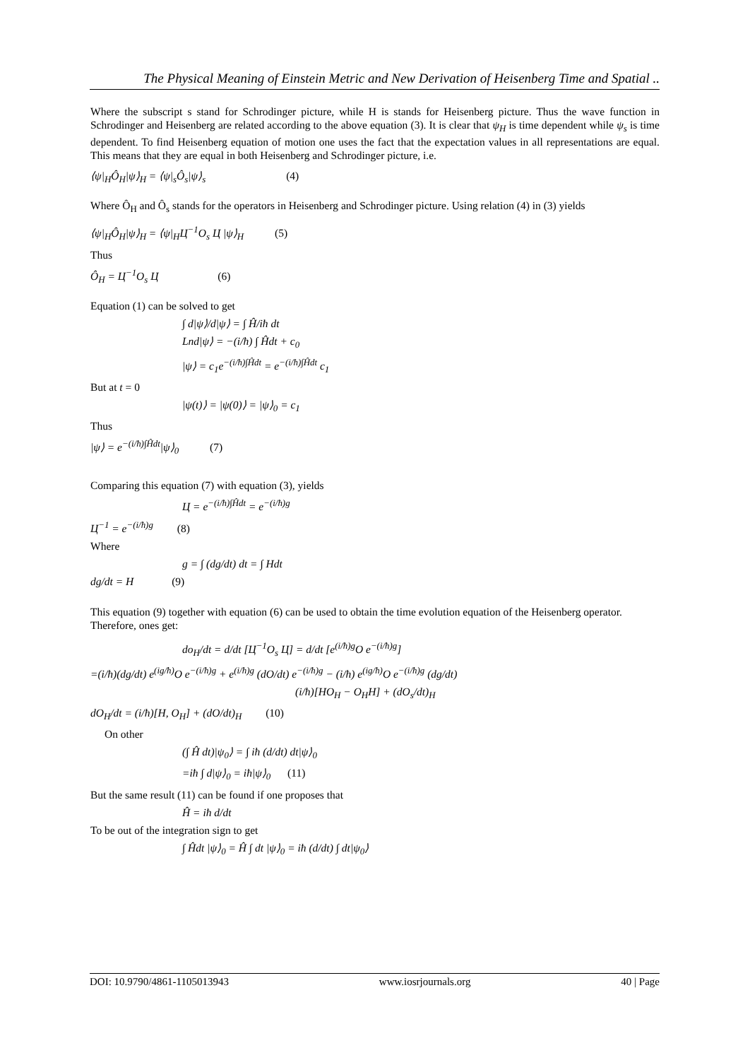The Physical Meaning of Einstein Metric and New Derivation of Heisenberg Time and Spatial ..
Where the subscript s stand for Schrodinger picture, while H is stands for Heisenberg picture. Thus the wave function in Schrodinger and Heisenberg are related according to the above equation (3). It is clear that ψ<sub>H</sub> is time dependent while ψ<sub>s</sub> is time dependent. To find Heisenberg equation of motion one uses the fact that the expectation values in all representations are equal. This means that they are equal in both Heisenberg and Schrodinger picture, i.e.
⟨ψ|<sub>H</sub>Ô<sub>H</sub>|ψ⟩<sub>H</sub> = ⟨ψ|<sub>s</sub>Ô<sub>s</sub>|ψ⟩<sub>s</sub> (4)
Where Ô<sub>H</sub> and Ô<sub>s</sub> stands for the operators in Heisenberg and Schrodinger picture. Using relation (4) in (3) yields
⟨ψ|<sub>H</sub>Ô<sub>H</sub>|ψ⟩<sub>H</sub> = ⟨ψ|<sub>H</sub>Ц<sup>−1</sup>O<sub>s</sub> Ц |ψ⟩<sub>H</sub> (5)
Thus
Ô<sub>H</sub> = Ц<sup>−1</sup>O<sub>s</sub> Ц (6)
Equation (1) can be solved to get
∫ d|ψ⟩/d|ψ⟩ = ∫ Ĥ/iħ dt
Lnd|ψ⟩ = −(i/ħ) ∫ Ĥdt + c<sub>0</sub>
|ψ⟩ = c<sub>1</sub>e<sup>−(i/ħ)∫Ĥdt</sup> = e<sup>−(i/ħ)∫Ĥdt</sup> c<sub>1</sub>
But at t = 0
|ψ(t)⟩ = |ψ(0)⟩ = |ψ⟩<sub>0</sub> = c<sub>1</sub>
Thus
|ψ⟩ = e<sup>−(i/ħ)∫Ĥdt</sup>|ψ⟩<sub>0</sub> (7)
Comparing this equation (7) with equation (3), yields
Ц = e<sup>−(i/ħ)∫Ĥdt</sup> = e<sup>−(i/ħ)g</sup>
Ц<sup>−1</sup> = e<sup>−(i/ħ)g</sup> (8)
Where
g = ∫ (dg/dt) dt = ∫ Hdt
dg/dt = H (9)
This equation (9) together with equation (6) can be used to obtain the time evolution equation of the Heisenberg operator.
Therefore, ones get:
do<sub>H</sub>/dt = d/dt [Ц<sup>−1</sup>O<sub>s</sub> Ц] = d/dt [e<sup>(i/ħ)g</sup>O e<sup>−(i/ħ)g</sup>]
=(i/ħ)(dg/dt) e<sup>(ig/ħ)</sup>O e<sup>−(i/ħ)g</sup> + e<sup>(i/ħ)g</sup> (dO/dt) e<sup>−(i/ħ)g</sup> − (i/ħ) e<sup>(ig/ħ)</sup>O e<sup>−(i/ħ)g</sup> (dg/dt)
(i/ħ)[HO<sub>H</sub> − O<sub>H</sub>H] + (dO<sub>s</sub>/dt)<sub>H</sub>
dO<sub>H</sub>/dt = (i/ħ)[H, O<sub>H</sub>] + (dO/dt)<sub>H</sub> (10)
On other
(∫ Ĥ dt)|ψ<sub>0</sub>⟩ = ∫ iħ (d/dt) dt|ψ⟩<sub>0</sub>
=iħ ∫ d|ψ⟩<sub>0</sub> = iħ|ψ⟩<sub>0</sub> (11)
But the same result (11) can be found if one proposes that
Ĥ = iħ d/dt
To be out of the integration sign to get
∫ Ĥdt |ψ⟩<sub>0</sub> = Ĥ ∫ dt |ψ⟩<sub>0</sub> = iħ (d/dt) ∫ dt|ψ<sub>0</sub>⟩
DOI: 10.9790/4861-1105013943 www.iosrjournals.org 40 | Page